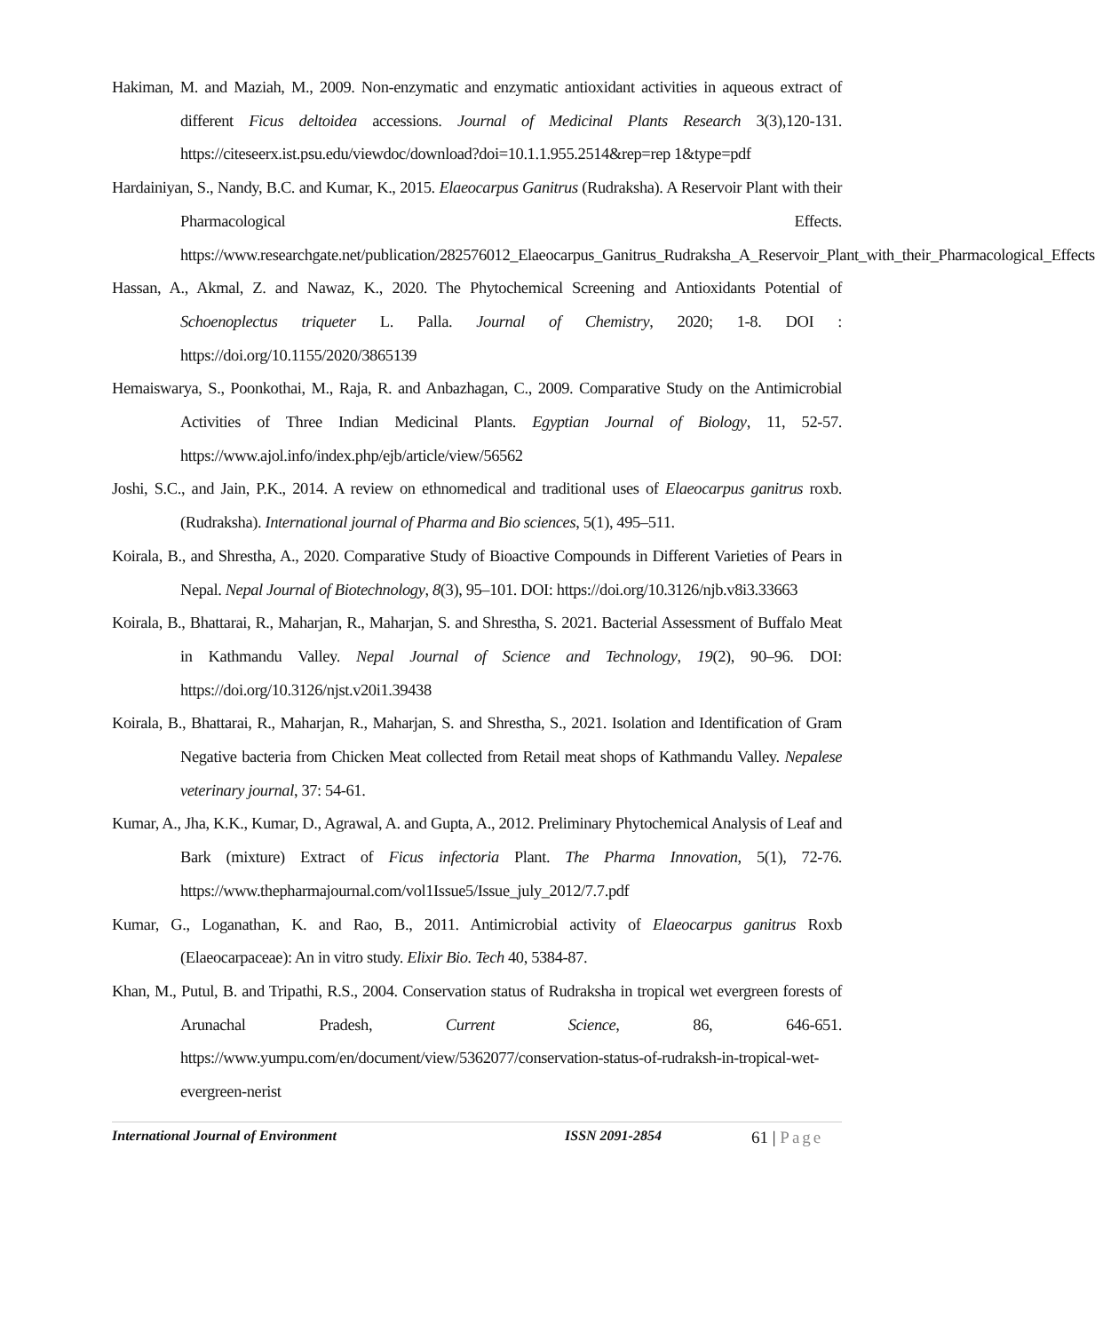Hakiman, M. and Maziah, M., 2009. Non-enzymatic and enzymatic antioxidant activities in aqueous extract of different Ficus deltoidea accessions. Journal of Medicinal Plants Research 3(3),120-131. https://citeseerx.ist.psu.edu/viewdoc/download?doi=10.1.1.955.2514&rep=rep 1&type=pdf
Hardainiyan, S., Nandy, B.C. and Kumar, K., 2015. Elaeocarpus Ganitrus (Rudraksha). A Reservoir Plant with their Pharmacological Effects. https://www.researchgate.net/publication/282576012_Elaeocarpus_Ganitrus_Rudraksha_A_Reservoir_Plant_with_their_Pharmacological_Effects
Hassan, A., Akmal, Z. and Nawaz, K., 2020. The Phytochemical Screening and Antioxidants Potential of Schoenoplectus triqueter L. Palla. Journal of Chemistry, 2020; 1-8. DOI : https://doi.org/10.1155/2020/3865139
Hemaiswarya, S., Poonkothai, M., Raja, R. and Anbazhagan, C., 2009. Comparative Study on the Antimicrobial Activities of Three Indian Medicinal Plants. Egyptian Journal of Biology, 11, 52-57. https://www.ajol.info/index.php/ejb/article/view/56562
Joshi, S.C., and Jain, P.K., 2014. A review on ethnomedical and traditional uses of Elaeocarpus ganitrus roxb. (Rudraksha). International journal of Pharma and Bio sciences, 5(1), 495–511.
Koirala, B., and Shrestha, A., 2020. Comparative Study of Bioactive Compounds in Different Varieties of Pears in Nepal. Nepal Journal of Biotechnology, 8(3), 95–101. DOI: https://doi.org/10.3126/njb.v8i3.33663
Koirala, B., Bhattarai, R., Maharjan, R., Maharjan, S. and Shrestha, S. 2021. Bacterial Assessment of Buffalo Meat in Kathmandu Valley. Nepal Journal of Science and Technology, 19(2), 90–96. DOI: https://doi.org/10.3126/njst.v20i1.39438
Koirala, B., Bhattarai, R., Maharjan, R., Maharjan, S. and Shrestha, S., 2021. Isolation and Identification of Gram Negative bacteria from Chicken Meat collected from Retail meat shops of Kathmandu Valley. Nepalese veterinary journal, 37: 54-61.
Kumar, A., Jha, K.K., Kumar, D., Agrawal, A. and Gupta, A., 2012. Preliminary Phytochemical Analysis of Leaf and Bark (mixture) Extract of Ficus infectoria Plant. The Pharma Innovation, 5(1), 72-76. https://www.thepharmajournal.com/vol1Issue5/Issue_july_2012/7.7.pdf
Kumar, G., Loganathan, K. and Rao, B., 2011. Antimicrobial activity of Elaeocarpus ganitrus Roxb (Elaeocarpaceae): An in vitro study. Elixir Bio. Tech 40, 5384-87.
Khan, M., Putul, B. and Tripathi, R.S., 2004. Conservation status of Rudraksha in tropical wet evergreen forests of Arunachal Pradesh, Current Science, 86, 646-651. https://www.yumpu.com/en/document/view/5362077/conservation-status-of-rudraksh-in-tropical-wet-evergreen-nerist
International Journal of Environment ISSN 2091-2854 61 | Page